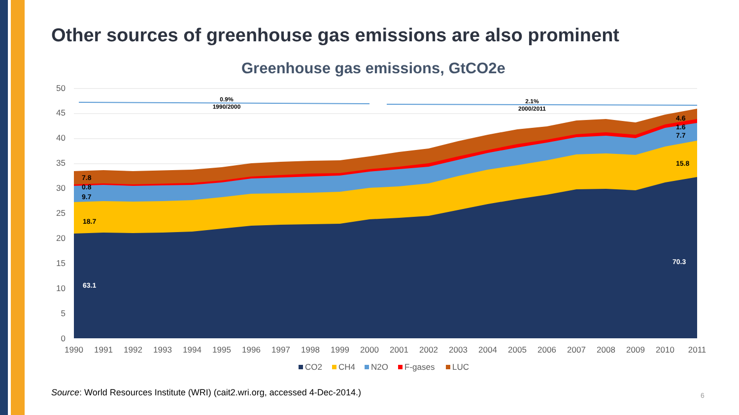Other sources of greenhouse gas emissions are also prominent
Greenhouse gas emissions, GtCO2e
0
5
10
15
20
25
30
35
40
45
50
1990
1991
1992
1993
1994
1995
1996
1997
1998
1999
2000
2001
2002
2003
2004
2005
2006
2007
2008
2009
2010
2011
0.9%
1990/2000
2.1%
2000/2011
7.8
0.8
9.7
18.7
63.1
4.6
1.6
7.7
15.8
70.3
CO2
CH4
N2O
F-gases
LUC
Source: World Resources Institute (WRI) (cait2.wri.org, accessed 4-Dec-2014.)
6